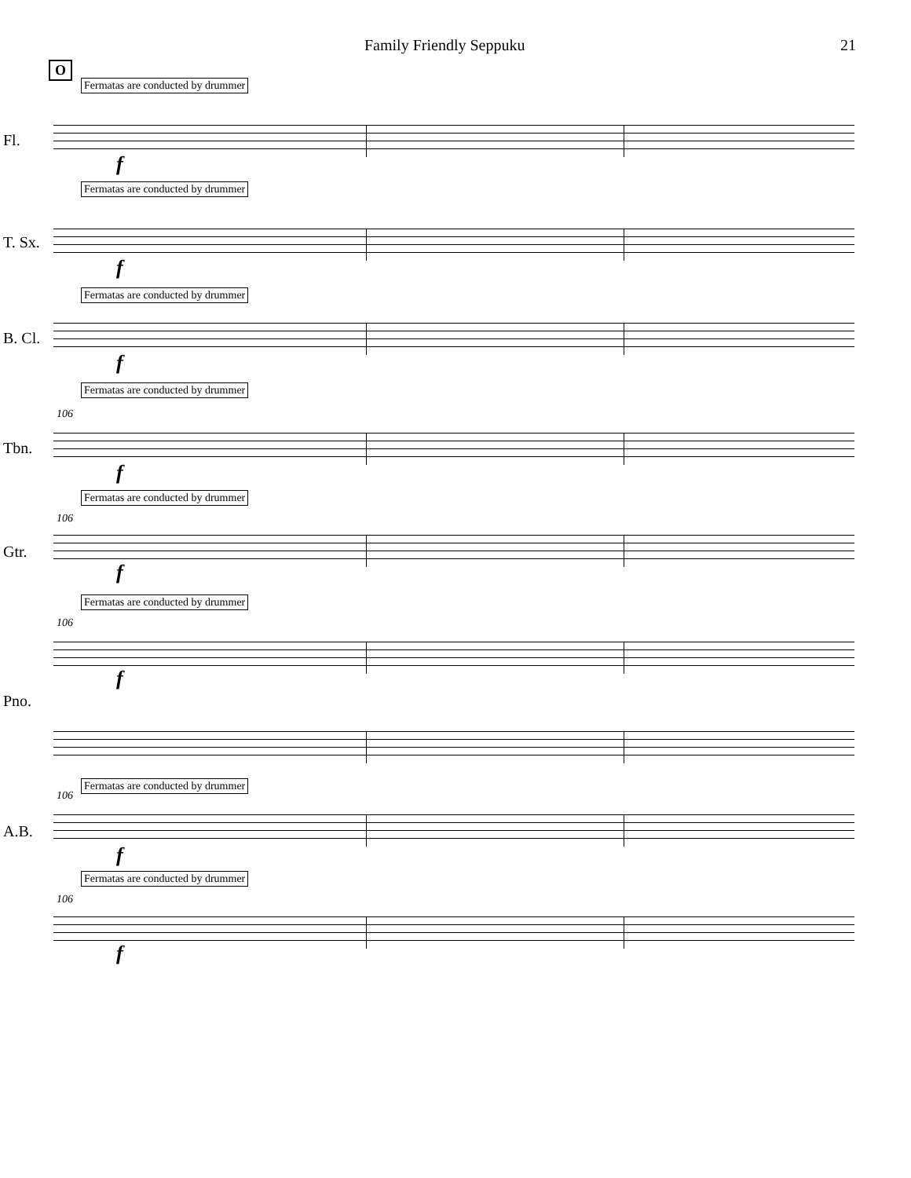Family Friendly Seppuku 21
O
Fermatas are conducted by drummer
Fl.
f
Fermatas are conducted by drummer
T. Sx.
f
Fermatas are conducted by drummer
B. Cl.
f
Fermatas are conducted by drummer
106
Tbn.
f
Fermatas are conducted by drummer
106
Gtr.
f
Fermatas are conducted by drummer
106
f
Pno.
Fermatas are conducted by drummer
106
A.B.
f
Fermatas are conducted by drummer
106
f